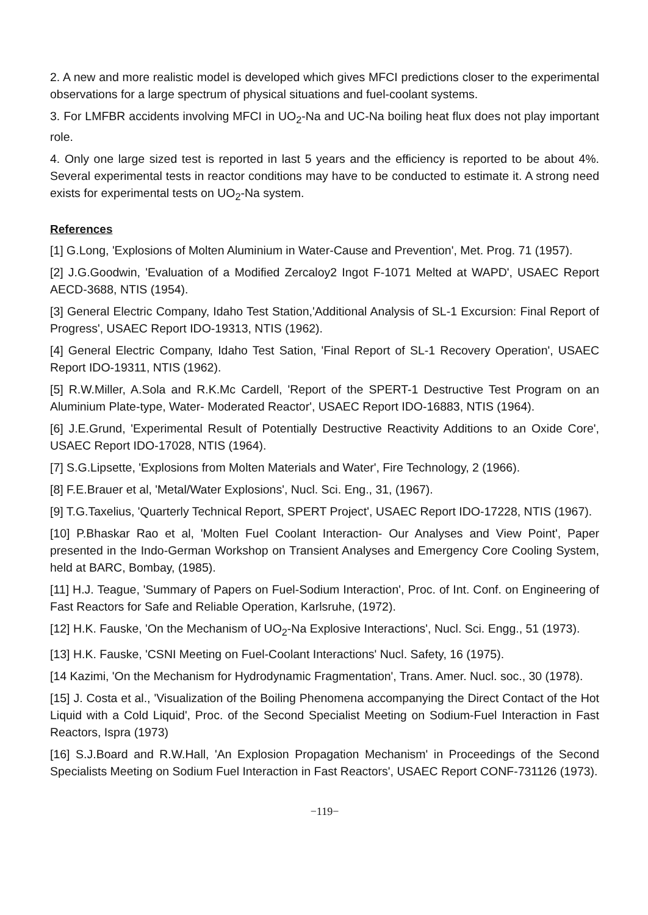2. A new and more realistic model is developed which gives MFCI predictions closer to the experimental observations for a large spectrum of physical situations and fuel-coolant systems.
3. For LMFBR accidents involving MFCI in UO<sub>2</sub>-Na and UC-Na boiling heat flux does not play important role.
4. Only one large sized test is reported in last 5 years and the efficiency is reported to be about 4%. Several experimental tests in reactor conditions may have to be conducted to estimate it. A strong need exists for experimental tests on UO<sub>2</sub>-Na system.
References
[1] G.Long, 'Explosions of Molten Aluminium in Water-Cause and Prevention', Met. Prog. 71 (1957).
[2] J.G.Goodwin, 'Evaluation of a Modified Zercaloy2 Ingot F-1071 Melted at WAPD', USAEC Report AECD-3688, NTIS (1954).
[3] General Electric Company, Idaho Test Station,'Additional Analysis of SL-1 Excursion: Final Report of Progress', USAEC Report IDO-19313, NTIS (1962).
[4] General Electric Company, Idaho Test Sation, 'Final Report of SL-1 Recovery Operation', USAEC Report IDO-19311, NTIS (1962).
[5] R.W.Miller, A.Sola and R.K.Mc Cardell, 'Report of the SPERT-1 Destructive Test Program on an Aluminium Plate-type, Water- Moderated Reactor', USAEC Report IDO-16883, NTIS (1964).
[6] J.E.Grund, 'Experimental Result of Potentially Destructive Reactivity Additions to an Oxide Core', USAEC Report IDO-17028, NTIS (1964).
[7] S.G.Lipsette, 'Explosions from Molten Materials and Water', Fire Technology, 2 (1966).
[8] F.E.Brauer et al, 'Metal/Water Explosions', Nucl. Sci. Eng., 31, (1967).
[9] T.G.Taxelius, 'Quarterly Technical Report, SPERT Project', USAEC Report IDO-17228, NTIS (1967).
[10] P.Bhaskar Rao et al, 'Molten Fuel Coolant Interaction- Our Analyses and View Point', Paper presented in the Indo-German Workshop on Transient Analyses and Emergency Core Cooling System, held at BARC, Bombay, (1985).
[11] H.J. Teague, 'Summary of Papers on Fuel-Sodium Interaction', Proc. of Int. Conf. on Engineering of Fast Reactors for Safe and Reliable Operation, Karlsruhe, (1972).
[12] H.K. Fauske, 'On the Mechanism of UO<sub>2</sub>-Na Explosive Interactions', Nucl. Sci. Engg., 51 (1973).
[13] H.K. Fauske, 'CSNI Meeting on Fuel-Coolant Interactions' Nucl. Safety, 16 (1975).
[14 Kazimi, 'On the Mechanism for Hydrodynamic Fragmentation', Trans. Amer. Nucl. soc., 30 (1978).
[15] J. Costa et al., 'Visualization of the Boiling Phenomena accompanying the Direct Contact of the Hot Liquid with a Cold Liquid', Proc. of the Second Specialist Meeting on Sodium-Fuel Interaction in Fast Reactors, Ispra (1973)
[16] S.J.Board and R.W.Hall, 'An Explosion Propagation Mechanism' in Proceedings of the Second Specialists Meeting on Sodium Fuel Interaction in Fast Reactors', USAEC Report CONF-731126 (1973).
−119−